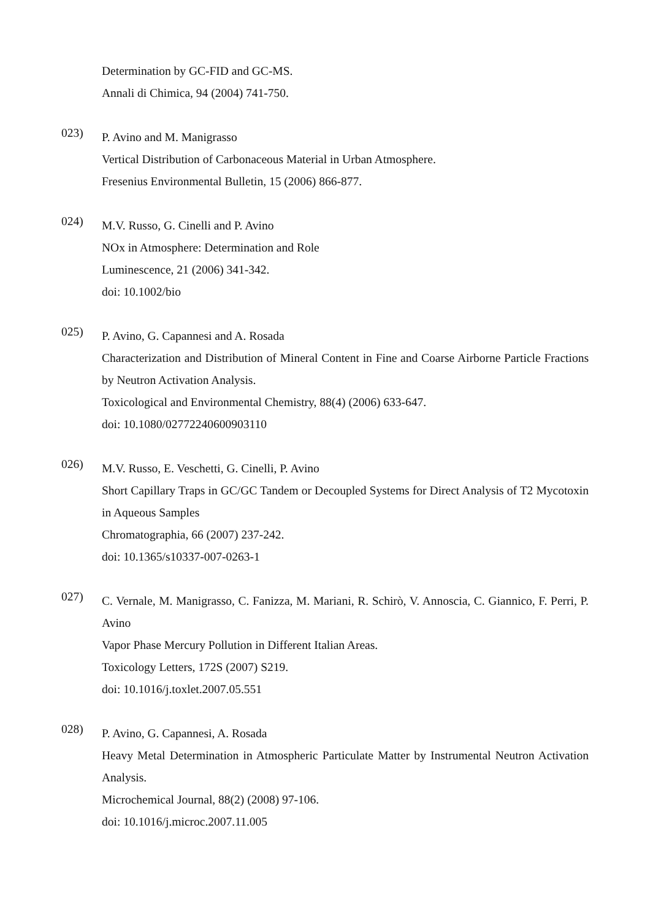Determination by GC-FID and GC-MS.
Annali di Chimica, 94 (2004) 741-750.
023)
P. Avino and M. Manigrasso
Vertical Distribution of Carbonaceous Material in Urban Atmosphere.
Fresenius Environmental Bulletin, 15 (2006) 866-877.
024)
M.V. Russo, G. Cinelli and P. Avino
NOx in Atmosphere: Determination and Role
Luminescence, 21 (2006) 341-342.
doi: 10.1002/bio
025)
P. Avino, G. Capannesi and A. Rosada
Characterization and Distribution of Mineral Content in Fine and Coarse Airborne Particle Fractions by Neutron Activation Analysis.
Toxicological and Environmental Chemistry, 88(4) (2006) 633-647.
doi: 10.1080/02772240600903110
026)
M.V. Russo, E. Veschetti, G. Cinelli, P. Avino
Short Capillary Traps in GC/GC Tandem or Decoupled Systems for Direct Analysis of T2 Mycotoxin in Aqueous Samples
Chromatographia, 66 (2007) 237-242.
doi: 10.1365/s10337-007-0263-1
027)
C. Vernale, M. Manigrasso, C. Fanizza, M. Mariani, R. Schirò, V. Annoscia, C. Giannico, F. Perri, P. Avino
Vapor Phase Mercury Pollution in Different Italian Areas.
Toxicology Letters, 172S (2007) S219.
doi: 10.1016/j.toxlet.2007.05.551
028)
P. Avino, G. Capannesi, A. Rosada
Heavy Metal Determination in Atmospheric Particulate Matter by Instrumental Neutron Activation Analysis.
Microchemical Journal, 88(2) (2008) 97-106.
doi: 10.1016/j.microc.2007.11.005